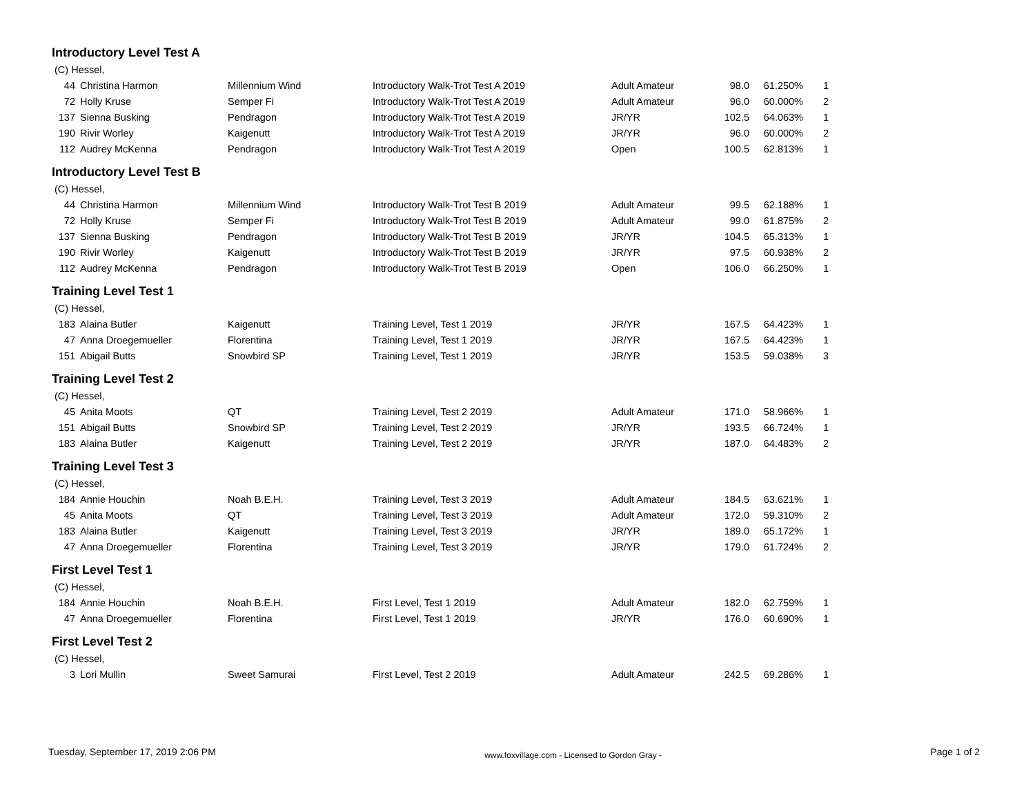Introductory Level Test A
(C) Hessel,
| 44 | Christina Harmon | Millennium Wind | Introductory Walk-Trot Test A 2019 | Adult Amateur | 98.0 | 61.250% | 1 |
| 72 | Holly Kruse | Semper Fi | Introductory Walk-Trot Test A 2019 | Adult Amateur | 96.0 | 60.000% | 2 |
| 137 | Sienna Busking | Pendragon | Introductory Walk-Trot Test A 2019 | JR/YR | 102.5 | 64.063% | 1 |
| 190 | Rivir Worley | Kaigenutt | Introductory Walk-Trot Test A 2019 | JR/YR | 96.0 | 60.000% | 2 |
| 112 | Audrey McKenna | Pendragon | Introductory Walk-Trot Test A 2019 | Open | 100.5 | 62.813% | 1 |
Introductory Level Test B
(C) Hessel,
| 44 | Christina Harmon | Millennium Wind | Introductory Walk-Trot Test B 2019 | Adult Amateur | 99.5 | 62.188% | 1 |
| 72 | Holly Kruse | Semper Fi | Introductory Walk-Trot Test B 2019 | Adult Amateur | 99.0 | 61.875% | 2 |
| 137 | Sienna Busking | Pendragon | Introductory Walk-Trot Test B 2019 | JR/YR | 104.5 | 65.313% | 1 |
| 190 | Rivir Worley | Kaigenutt | Introductory Walk-Trot Test B 2019 | JR/YR | 97.5 | 60.938% | 2 |
| 112 | Audrey McKenna | Pendragon | Introductory Walk-Trot Test B 2019 | Open | 106.0 | 66.250% | 1 |
Training Level Test 1
(C) Hessel,
| 183 | Alaina Butler | Kaigenutt | Training Level, Test 1 2019 | JR/YR | 167.5 | 64.423% | 1 |
| 47 | Anna Droegemueller | Florentina | Training Level, Test 1 2019 | JR/YR | 167.5 | 64.423% | 1 |
| 151 | Abigail Butts | Snowbird SP | Training Level, Test 1 2019 | JR/YR | 153.5 | 59.038% | 3 |
Training Level Test 2
(C) Hessel,
| 45 | Anita Moots | QT | Training Level, Test 2 2019 | Adult Amateur | 171.0 | 58.966% | 1 |
| 151 | Abigail Butts | Snowbird SP | Training Level, Test 2 2019 | JR/YR | 193.5 | 66.724% | 1 |
| 183 | Alaina Butler | Kaigenutt | Training Level, Test 2 2019 | JR/YR | 187.0 | 64.483% | 2 |
Training Level Test 3
(C) Hessel,
| 184 | Annie Houchin | Noah B.E.H. | Training Level, Test 3 2019 | Adult Amateur | 184.5 | 63.621% | 1 |
| 45 | Anita Moots | QT | Training Level, Test 3 2019 | Adult Amateur | 172.0 | 59.310% | 2 |
| 183 | Alaina Butler | Kaigenutt | Training Level, Test 3 2019 | JR/YR | 189.0 | 65.172% | 1 |
| 47 | Anna Droegemueller | Florentina | Training Level, Test 3 2019 | JR/YR | 179.0 | 61.724% | 2 |
First Level Test 1
(C) Hessel,
| 184 | Annie Houchin | Noah B.E.H. | First Level, Test 1 2019 | Adult Amateur | 182.0 | 62.759% | 1 |
| 47 | Anna Droegemueller | Florentina | First Level, Test 1 2019 | JR/YR | 176.0 | 60.690% | 1 |
First Level Test 2
(C) Hessel,
| 3 | Lori Mullin | Sweet Samurai | First Level, Test 2 2019 | Adult Amateur | 242.5 | 69.286% | 1 |
Tuesday, September 17, 2019 2:06 PM www.foxvillage.com - Licensed to Gordon Gray - Page 1 of 2